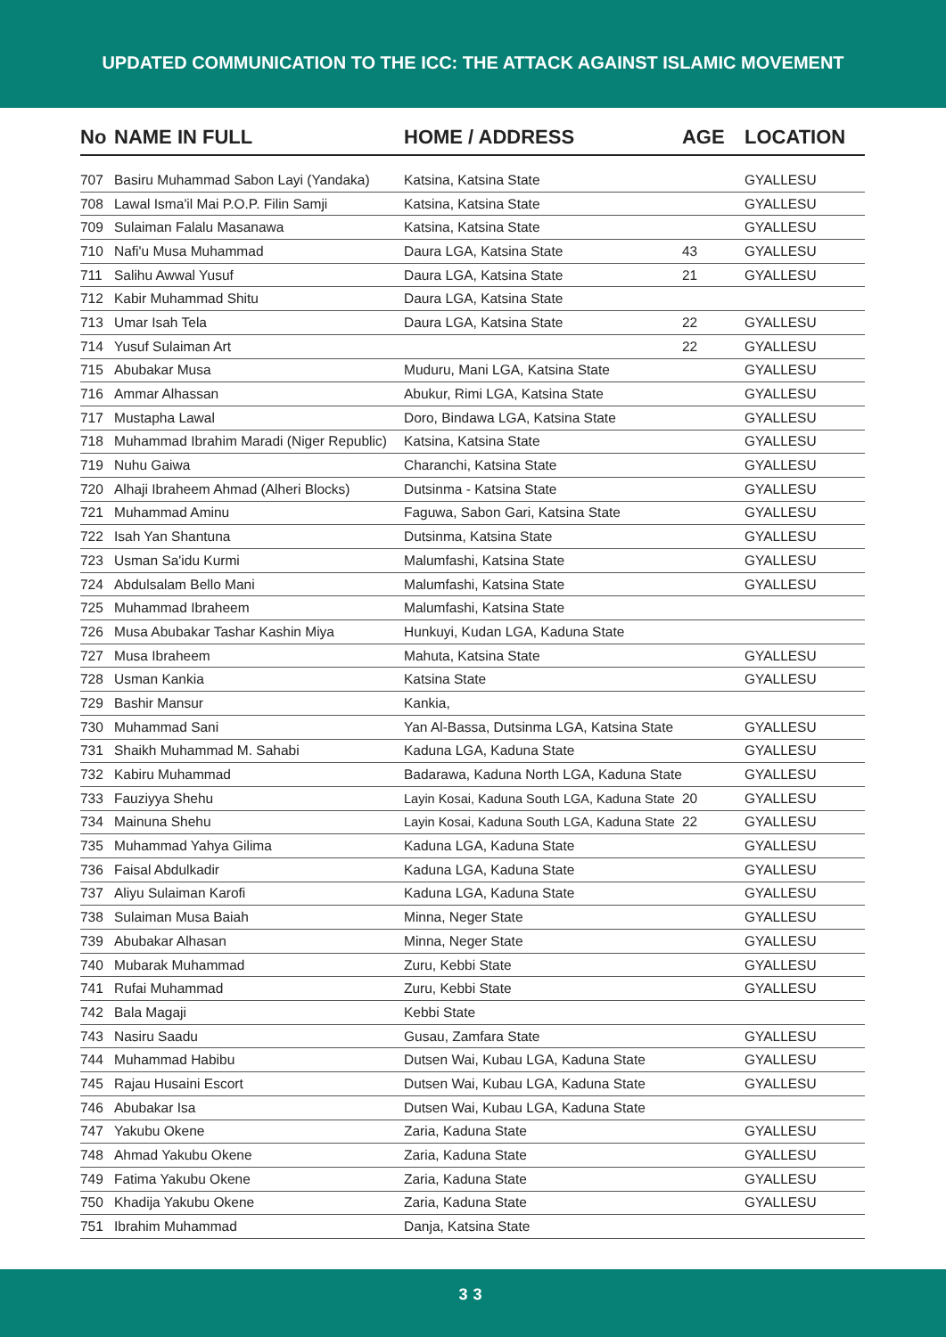UPDATED COMMUNICATION TO THE ICC: THE ATTACK AGAINST ISLAMIC MOVEMENT
| No | NAME IN FULL | HOME / ADDRESS | AGE | LOCATION |
| --- | --- | --- | --- | --- |
| 707 | Basiru Muhammad Sabon Layi (Yandaka) | Katsina, Katsina State | | GYALLESU |
| 708 | Lawal Isma'il Mai P.O.P. Filin Samji | Katsina, Katsina State | | GYALLESU |
| 709 | Sulaiman Falalu Masanawa | Katsina, Katsina State | | GYALLESU |
| 710 | Nafi'u Musa Muhammad | Daura LGA, Katsina State | 43 | GYALLESU |
| 711 | Salihu Awwal Yusuf | Daura LGA, Katsina State | 21 | GYALLESU |
| 712 | Kabir Muhammad Shitu | Daura LGA, Katsina State | | |
| 713 | Umar Isah Tela | Daura LGA, Katsina State | 22 | GYALLESU |
| 714 | Yusuf Sulaiman Art | | 22 | GYALLESU |
| 715 | Abubakar Musa | Muduru, Mani LGA, Katsina State | | GYALLESU |
| 716 | Ammar Alhassan | Abukur, Rimi LGA, Katsina State | | GYALLESU |
| 717 | Mustapha Lawal | Doro, Bindawa LGA, Katsina State | | GYALLESU |
| 718 | Muhammad Ibrahim Maradi (Niger Republic) | Katsina, Katsina State | | GYALLESU |
| 719 | Nuhu Gaiwa | Charanchi, Katsina State | | GYALLESU |
| 720 | Alhaji Ibraheem Ahmad (Alheri Blocks) | Dutsinma - Katsina State | | GYALLESU |
| 721 | Muhammad Aminu | Faguwa, Sabon Gari, Katsina State | | GYALLESU |
| 722 | Isah Yan Shantuna | Dutsinma, Katsina State | | GYALLESU |
| 723 | Usman Sa'idu Kurmi | Malumfashi, Katsina State | | GYALLESU |
| 724 | Abdulsalam Bello Mani | Malumfashi, Katsina State | | GYALLESU |
| 725 | Muhammad Ibraheem | Malumfashi, Katsina State | | |
| 726 | Musa Abubakar Tashar Kashin Miya | Hunkuyi, Kudan LGA, Kaduna State | | |
| 727 | Musa Ibraheem | Mahuta, Katsina State | | GYALLESU |
| 728 | Usman Kankia | Katsina State | | GYALLESU |
| 729 | Bashir Mansur | Kankia, | | |
| 730 | Muhammad Sani | Yan Al-Bassa, Dutsinma LGA, Katsina State | | GYALLESU |
| 731 | Shaikh Muhammad M. Sahabi | Kaduna LGA, Kaduna State | | GYALLESU |
| 732 | Kabiru Muhammad | Badarawa, Kaduna North LGA, Kaduna State | | GYALLESU |
| 733 | Fauziyya Shehu | Layin Kosai, Kaduna South LGA, Kaduna State | 20 | GYALLESU |
| 734 | Mainuna Shehu | Layin Kosai, Kaduna South LGA, Kaduna State | 22 | GYALLESU |
| 735 | Muhammad Yahya Gilima | Kaduna LGA, Kaduna State | | GYALLESU |
| 736 | Faisal Abdulkadir | Kaduna LGA, Kaduna State | | GYALLESU |
| 737 | Aliyu Sulaiman Karofi | Kaduna LGA, Kaduna State | | GYALLESU |
| 738 | Sulaiman Musa Baiah | Minna, Neger State | | GYALLESU |
| 739 | Abubakar Alhasan | Minna, Neger State | | GYALLESU |
| 740 | Mubarak Muhammad | Zuru, Kebbi State | | GYALLESU |
| 741 | Rufai Muhammad | Zuru, Kebbi State | | GYALLESU |
| 742 | Bala Magaji | Kebbi State | | |
| 743 | Nasiru Saadu | Gusau, Zamfara State | | GYALLESU |
| 744 | Muhammad Habibu | Dutsen Wai, Kubau LGA, Kaduna State | | GYALLESU |
| 745 | Rajau Husaini Escort | Dutsen Wai, Kubau LGA, Kaduna State | | GYALLESU |
| 746 | Abubakar Isa | Dutsen Wai, Kubau LGA, Kaduna State | | |
| 747 | Yakubu Okene | Zaria, Kaduna State | | GYALLESU |
| 748 | Ahmad Yakubu Okene | Zaria, Kaduna State | | GYALLESU |
| 749 | Fatima Yakubu Okene | Zaria, Kaduna State | | GYALLESU |
| 750 | Khadija Yakubu Okene | Zaria, Kaduna State | | GYALLESU |
| 751 | Ibrahim Muhammad | Danja, Katsina State | | |
33